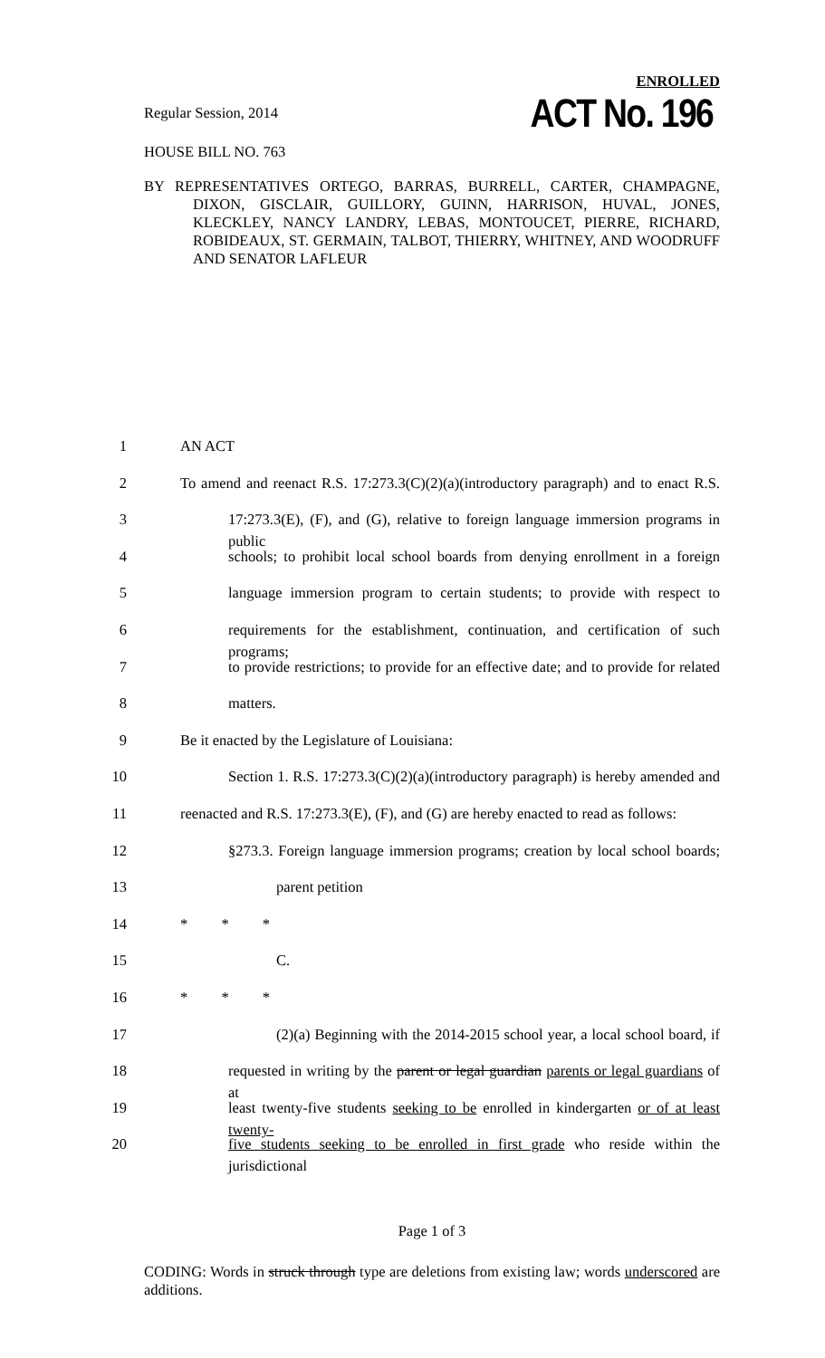ENROLLED
Regular Session, 2014
ACT No. 196
HOUSE BILL NO. 763
BY REPRESENTATIVES ORTEGO, BARRAS, BURRELL, CARTER, CHAMPAGNE, DIXON, GISCLAIR, GUILLORY, GUINN, HARRISON, HUVAL, JONES, KLECKLEY, NANCY LANDRY, LEBAS, MONTOUCET, PIERRE, RICHARD, ROBIDEAUX, ST. GERMAIN, TALBOT, THIERRY, WHITNEY, AND WOODRUFF AND SENATOR LAFLEUR
1 AN ACT
2 To amend and reenact R.S. 17:273.3(C)(2)(a)(introductory paragraph) and to enact R.S.
3 17:273.3(E), (F), and (G), relative to foreign language immersion programs in public
4 schools; to prohibit local school boards from denying enrollment in a foreign
5 language immersion program to certain students; to provide with respect to
6 requirements for the establishment, continuation, and certification of such programs;
7 to provide restrictions; to provide for an effective date; and to provide for related
8 matters.
9 Be it enacted by the Legislature of Louisiana:
10 Section 1. R.S. 17:273.3(C)(2)(a)(introductory paragraph) is hereby amended and
11 reenacted and R.S. 17:273.3(E), (F), and (G) are hereby enacted to read as follows:
12 §273.3. Foreign language immersion programs; creation by local school boards;
13 parent petition
14 * * *
15 C.
16 * * *
17 (2)(a) Beginning with the 2014-2015 school year, a local school board, if
18 requested in writing by the parent or legal guardian parents or legal guardians of at
19 least twenty-five students seeking to be enrolled in kindergarten or of at least twenty-
20 five students seeking to be enrolled in first grade who reside within the jurisdictional
Page 1 of 3
CODING: Words in struck through type are deletions from existing law; words underscored are additions.